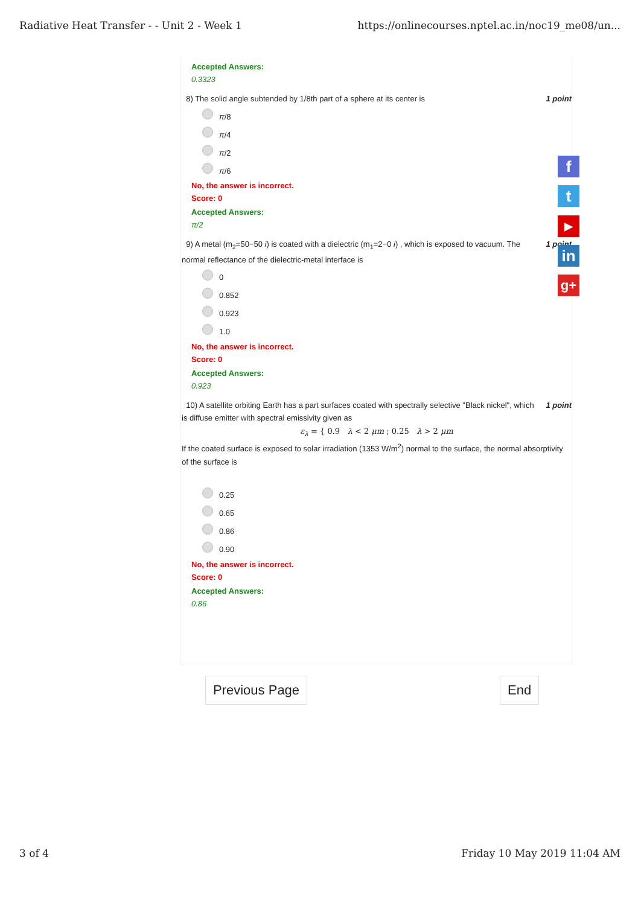Radiative Heat Transfer - - Unit 2 - Week 1 https://onlinecourses.nptel.ac.in/noc19_me08/un...
Accepted Answers:
0.3323
8) The solid angle subtended by 1/8th part of a sphere at its center is 1 point
π /8
π /4
π /2
π /6
No, the answer is incorrect.
Score: 0
Accepted Answers:
π/2
9) A metal (m<sub>2</sub>=50−50 i) is coated with a dielectric (m<sub>1</sub>=2−0 i) , which is exposed to vacuum. The normal reflectance of the dielectric-metal interface is 1 point
0
0.852
0.923
1.0
No, the answer is incorrect.
Score: 0
Accepted Answers:
0.923
10) A satellite orbiting Earth has a part surfaces coated with spectrally selective "Black nickel", which is diffuse emitter with spectral emissivity given as 1 point
ε<sub>λ</sub> = { 0.9 λ < 2 μm ; 0.25 λ > 2 μm
If the coated surface is exposed to solar irradiation (1353 W/m<sup>2</sup>) normal to the surface, the normal absorptivity of the surface is
0.25
0.65
0.86
0.90
No, the answer is incorrect.
Score: 0
Accepted Answers:
0.86
f
t
▶
in
g+
Previous Page End
3 of 4 Friday 10 May 2019 11:04 AM